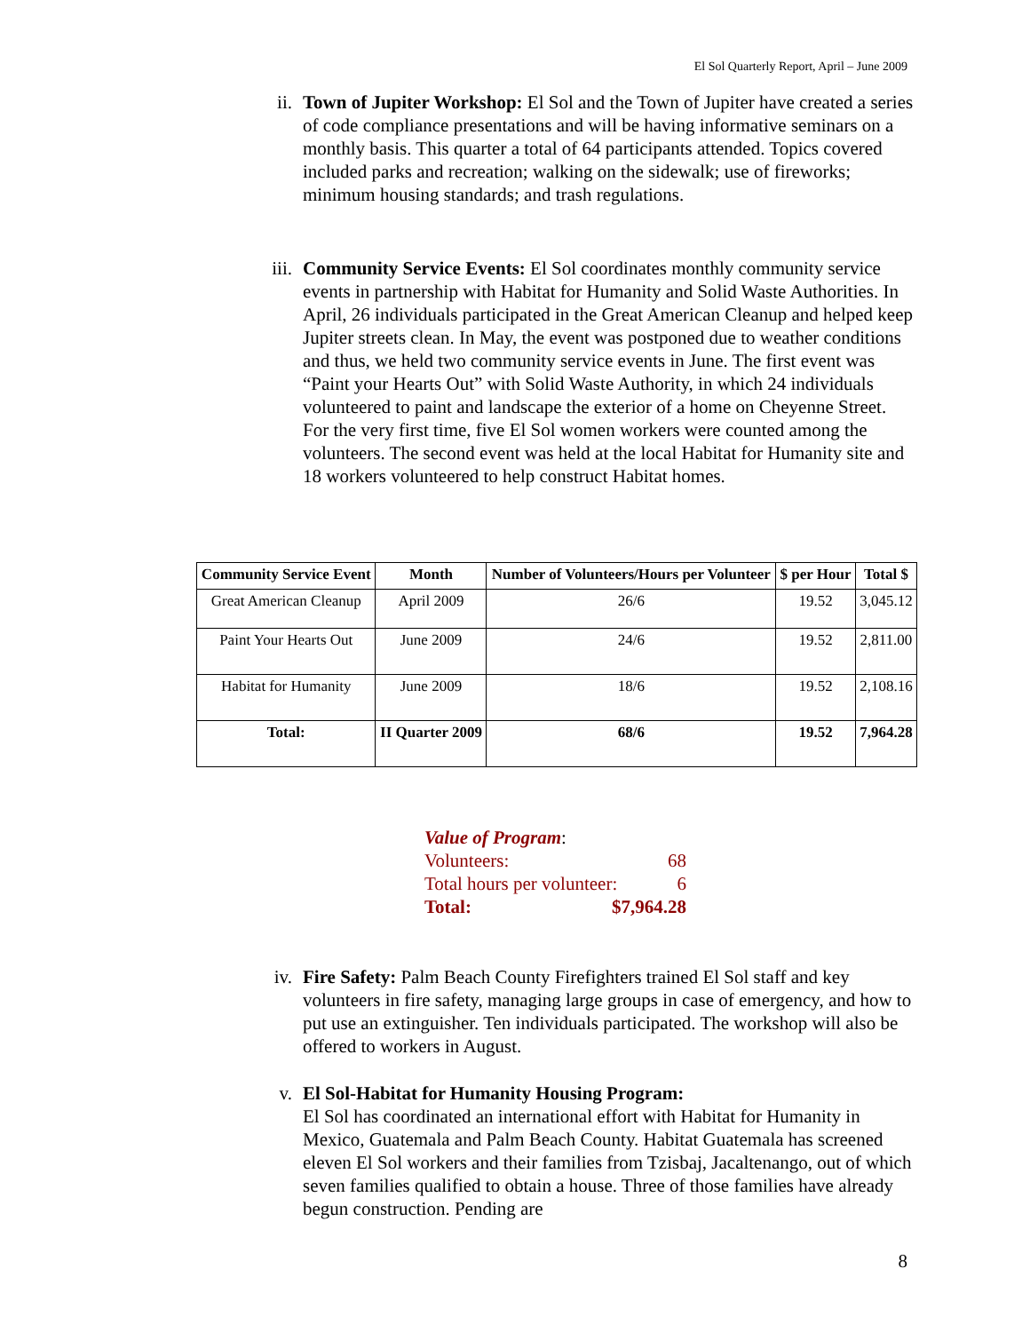El Sol Quarterly Report, April – June 2009
ii. Town of Jupiter Workshop: El Sol and the Town of Jupiter have created a series of code compliance presentations and will be having informative seminars on a monthly basis. This quarter a total of 64 participants attended. Topics covered included parks and recreation; walking on the sidewalk; use of fireworks; minimum housing standards; and trash regulations.
iii. Community Service Events: El Sol coordinates monthly community service events in partnership with Habitat for Humanity and Solid Waste Authorities. In April, 26 individuals participated in the Great American Cleanup and helped keep Jupiter streets clean. In May, the event was postponed due to weather conditions and thus, we held two community service events in June. The first event was “Paint your Hearts Out” with Solid Waste Authority, in which 24 individuals volunteered to paint and landscape the exterior of a home on Cheyenne Street. For the very first time, five El Sol women workers were counted among the volunteers. The second event was held at the local Habitat for Humanity site and 18 workers volunteered to help construct Habitat homes.
| Community Service Event | Month | Number of Volunteers/Hours per Volunteer | $ per Hour | Total $ |
| --- | --- | --- | --- | --- |
| Great American Cleanup | April 2009 | 26/6 | 19.52 | 3,045.12 |
| Paint Your Hearts Out | June 2009 | 24/6 | 19.52 | 2,811.00 |
| Habitat for Humanity | June 2009 | 18/6 | 19.52 | 2,108.16 |
| Total: | II Quarter 2009 | 68/6 | 19.52 | 7,964.28 |
Value of Program:
Volunteers: 68
Total hours per volunteer: 6
Total: $7,964.28
iv. Fire Safety: Palm Beach County Firefighters trained El Sol staff and key volunteers in fire safety, managing large groups in case of emergency, and how to put use an extinguisher. Ten individuals participated. The workshop will also be offered to workers in August.
v. El Sol-Habitat for Humanity Housing Program:
El Sol has coordinated an international effort with Habitat for Humanity in Mexico, Guatemala and Palm Beach County. Habitat Guatemala has screened eleven El Sol workers and their families from Tzisbaj, Jacaltenango, out of which seven families qualified to obtain a house. Three of those families have already begun construction. Pending are
8